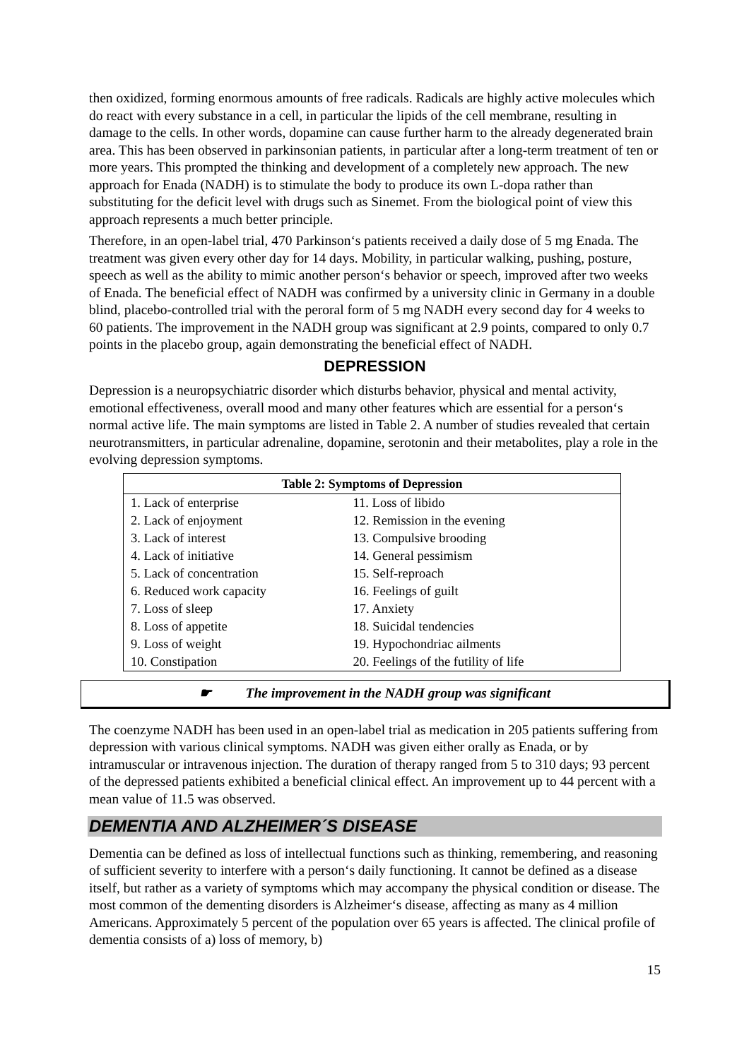then oxidized, forming enormous amounts of free radicals. Radicals are highly active molecules which do react with every substance in a cell, in particular the lipids of the cell membrane, resulting in damage to the cells. In other words, dopamine can cause further harm to the already degenerated brain area. This has been observed in parkinsonian patients, in particular after a long-term treatment of ten or more years. This prompted the thinking and development of a completely new approach. The new approach for Enada (NADH) is to stimulate the body to produce its own L-dopa rather than substituting for the deficit level with drugs such as Sinemet. From the biological point of view this approach represents a much better principle.
Therefore, in an open-label trial, 470 Parkinson‘s patients received a daily dose of 5 mg Enada. The treatment was given every other day for 14 days. Mobility, in particular walking, pushing, posture, speech as well as the ability to mimic another person‘s behavior or speech, improved after two weeks of Enada. The beneficial effect of NADH was confirmed by a university clinic in Germany in a double blind, placebo-controlled trial with the peroral form of 5 mg NADH every second day for 4 weeks to 60 patients. The improvement in the NADH group was significant at 2.9 points, compared to only 0.7 points in the placebo group, again demonstrating the beneficial effect of NADH.
DEPRESSION
Depression is a neuropsychiatric disorder which disturbs behavior, physical and mental activity, emotional effectiveness, overall mood and many other features which are essential for a person‘s normal active life. The main symptoms are listed in Table 2. A number of studies revealed that certain neurotransmitters, in particular adrenaline, dopamine, serotonin and their metabolites, play a role in the evolving depression symptoms.
| Table 2: Symptoms of Depression | |
| --- | --- |
| 1. Lack of enterprise | 11. Loss of libido |
| 2. Lack of enjoyment | 12. Remission in the evening |
| 3. Lack of interest | 13. Compulsive brooding |
| 4. Lack of initiative | 14. General pessimism |
| 5. Lack of concentration | 15. Self-reproach |
| 6. Reduced work capacity | 16. Feelings of guilt |
| 7. Loss of sleep | 17. Anxiety |
| 8. Loss of appetite | 18. Suicidal tendencies |
| 9. Loss of weight | 19. Hypochondriac ailments |
| 10. Constipation | 20. Feelings of the futility of life |
☛ The improvement in the NADH group was significant
The coenzyme NADH has been used in an open-label trial as medication in 205 patients suffering from depression with various clinical symptoms. NADH was given either orally as Enada, or by intramuscular or intravenous injection. The duration of therapy ranged from 5 to 310 days; 93 percent of the depressed patients exhibited a beneficial clinical effect. An improvement up to 44 percent with a mean value of 11.5 was observed.
DEMENTIA AND ALZHEIMER´S DISEASE
Dementia can be defined as loss of intellectual functions such as thinking, remembering, and reasoning of sufficient severity to interfere with a person‘s daily functioning. It cannot be defined as a disease itself, but rather as a variety of symptoms which may accompany the physical condition or disease. The most common of the dementing disorders is Alzheimer‘s disease, affecting as many as 4 million Americans. Approximately 5 percent of the population over 65 years is affected. The clinical profile of dementia consists of a) loss of memory, b)
15